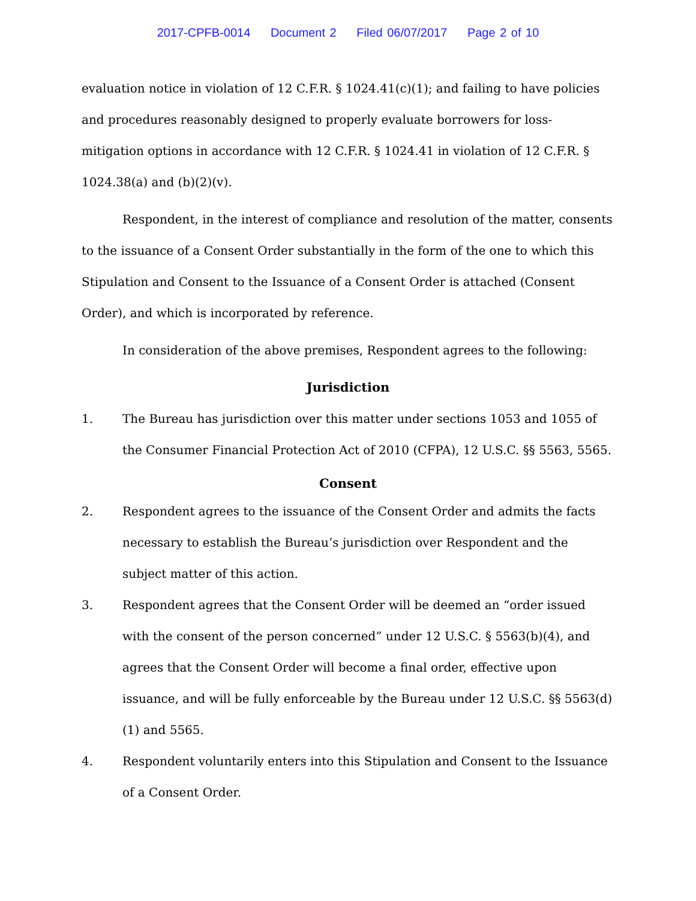2017-CPFB-0014 Document 2 Filed 06/07/2017 Page 2 of 10
evaluation notice in violation of 12 C.F.R. § 1024.41(c)(1); and failing to have policies and procedures reasonably designed to properly evaluate borrowers for loss-mitigation options in accordance with 12 C.F.R. § 1024.41 in violation of 12 C.F.R. § 1024.38(a) and (b)(2)(v).
Respondent, in the interest of compliance and resolution of the matter, consents to the issuance of a Consent Order substantially in the form of the one to which this Stipulation and Consent to the Issuance of a Consent Order is attached (Consent Order), and which is incorporated by reference.
In consideration of the above premises, Respondent agrees to the following:
Jurisdiction
1. The Bureau has jurisdiction over this matter under sections 1053 and 1055 of the Consumer Financial Protection Act of 2010 (CFPA), 12 U.S.C. §§ 5563, 5565.
Consent
2. Respondent agrees to the issuance of the Consent Order and admits the facts necessary to establish the Bureau’s jurisdiction over Respondent and the subject matter of this action.
3. Respondent agrees that the Consent Order will be deemed an “order issued with the consent of the person concerned” under 12 U.S.C. § 5563(b)(4), and agrees that the Consent Order will become a final order, effective upon issuance, and will be fully enforceable by the Bureau under 12 U.S.C. §§ 5563(d)(1) and 5565.
4. Respondent voluntarily enters into this Stipulation and Consent to the Issuance of a Consent Order.